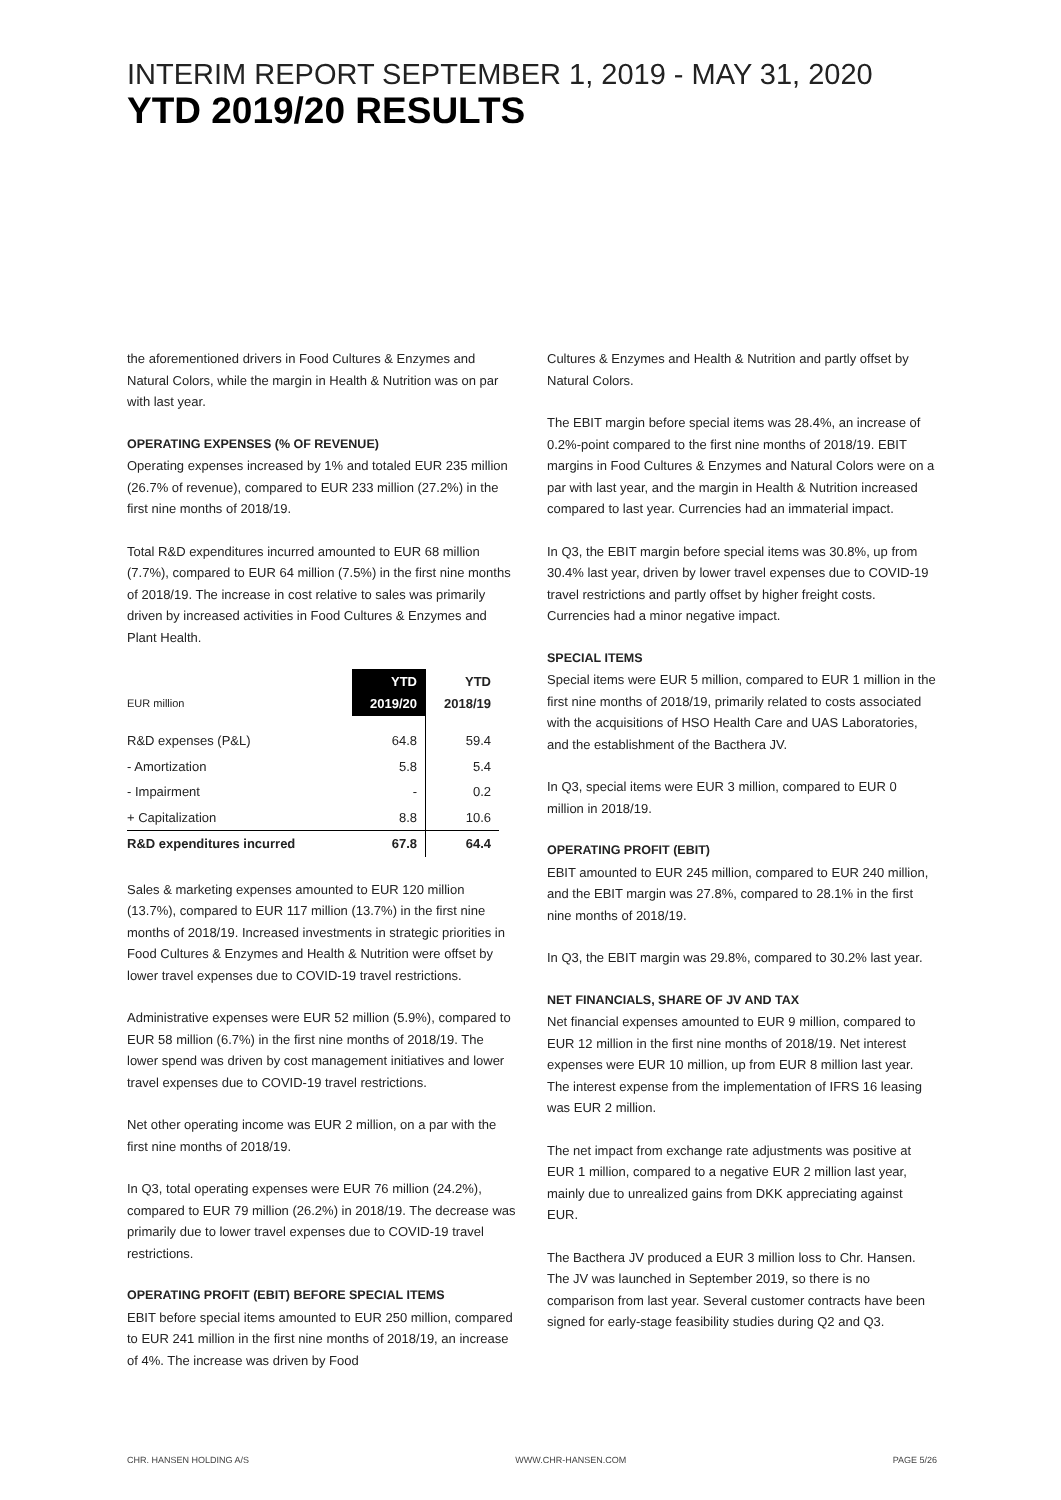INTERIM REPORT SEPTEMBER 1, 2019 - MAY 31, 2020
YTD 2019/20 RESULTS
the aforementioned drivers in Food Cultures & Enzymes and Natural Colors, while the margin in Health & Nutrition was on par with last year.
OPERATING EXPENSES (% OF REVENUE)
Operating expenses increased by 1% and totaled EUR 235 million (26.7% of revenue), compared to EUR 233 million (27.2%) in the first nine months of 2018/19.
Total R&D expenditures incurred amounted to EUR 68 million (7.7%), compared to EUR 64 million (7.5%) in the first nine months of 2018/19. The increase in cost relative to sales was primarily driven by increased activities in Food Cultures & Enzymes and Plant Health.
| EUR million | YTD 2019/20 | YTD 2018/19 |
| --- | --- | --- |
| R&D expenses (P&L) | 64.8 | 59.4 |
| - Amortization | 5.8 | 5.4 |
| - Impairment | - | 0.2 |
| + Capitalization | 8.8 | 10.6 |
| R&D expenditures incurred | 67.8 | 64.4 |
Sales & marketing expenses amounted to EUR 120 million (13.7%), compared to EUR 117 million (13.7%) in the first nine months of 2018/19. Increased investments in strategic priorities in Food Cultures & Enzymes and Health & Nutrition were offset by lower travel expenses due to COVID-19 travel restrictions.
Administrative expenses were EUR 52 million (5.9%), compared to EUR 58 million (6.7%) in the first nine months of 2018/19. The lower spend was driven by cost management initiatives and lower travel expenses due to COVID-19 travel restrictions.
Net other operating income was EUR 2 million, on a par with the first nine months of 2018/19.
In Q3, total operating expenses were EUR 76 million (24.2%), compared to EUR 79 million (26.2%) in 2018/19. The decrease was primarily due to lower travel expenses due to COVID-19 travel restrictions.
OPERATING PROFIT (EBIT) BEFORE SPECIAL ITEMS
EBIT before special items amounted to EUR 250 million, compared to EUR 241 million in the first nine months of 2018/19, an increase of 4%. The increase was driven by Food
Cultures & Enzymes and Health & Nutrition and partly offset by Natural Colors.
The EBIT margin before special items was 28.4%, an increase of 0.2%-point compared to the first nine months of 2018/19. EBIT margins in Food Cultures & Enzymes and Natural Colors were on a par with last year, and the margin in Health & Nutrition increased compared to last year. Currencies had an immaterial impact.
In Q3, the EBIT margin before special items was 30.8%, up from 30.4% last year, driven by lower travel expenses due to COVID-19 travel restrictions and partly offset by higher freight costs. Currencies had a minor negative impact.
SPECIAL ITEMS
Special items were EUR 5 million, compared to EUR 1 million in the first nine months of 2018/19, primarily related to costs associated with the acquisitions of HSO Health Care and UAS Laboratories, and the establishment of the Bacthera JV.
In Q3, special items were EUR 3 million, compared to EUR 0 million in 2018/19.
OPERATING PROFIT (EBIT)
EBIT amounted to EUR 245 million, compared to EUR 240 million, and the EBIT margin was 27.8%, compared to 28.1% in the first nine months of 2018/19.
In Q3, the EBIT margin was 29.8%, compared to 30.2% last year.
NET FINANCIALS, SHARE OF JV AND TAX
Net financial expenses amounted to EUR 9 million, compared to EUR 12 million in the first nine months of 2018/19. Net interest expenses were EUR 10 million, up from EUR 8 million last year. The interest expense from the implementation of IFRS 16 leasing was EUR 2 million.
The net impact from exchange rate adjustments was positive at EUR 1 million, compared to a negative EUR 2 million last year, mainly due to unrealized gains from DKK appreciating against EUR.
The Bacthera JV produced a EUR 3 million loss to Chr. Hansen. The JV was launched in September 2019, so there is no comparison from last year. Several customer contracts have been signed for early-stage feasibility studies during Q2 and Q3.
CHR. HANSEN HOLDING A/S WWW.CHR-HANSEN.COM PAGE 5/26